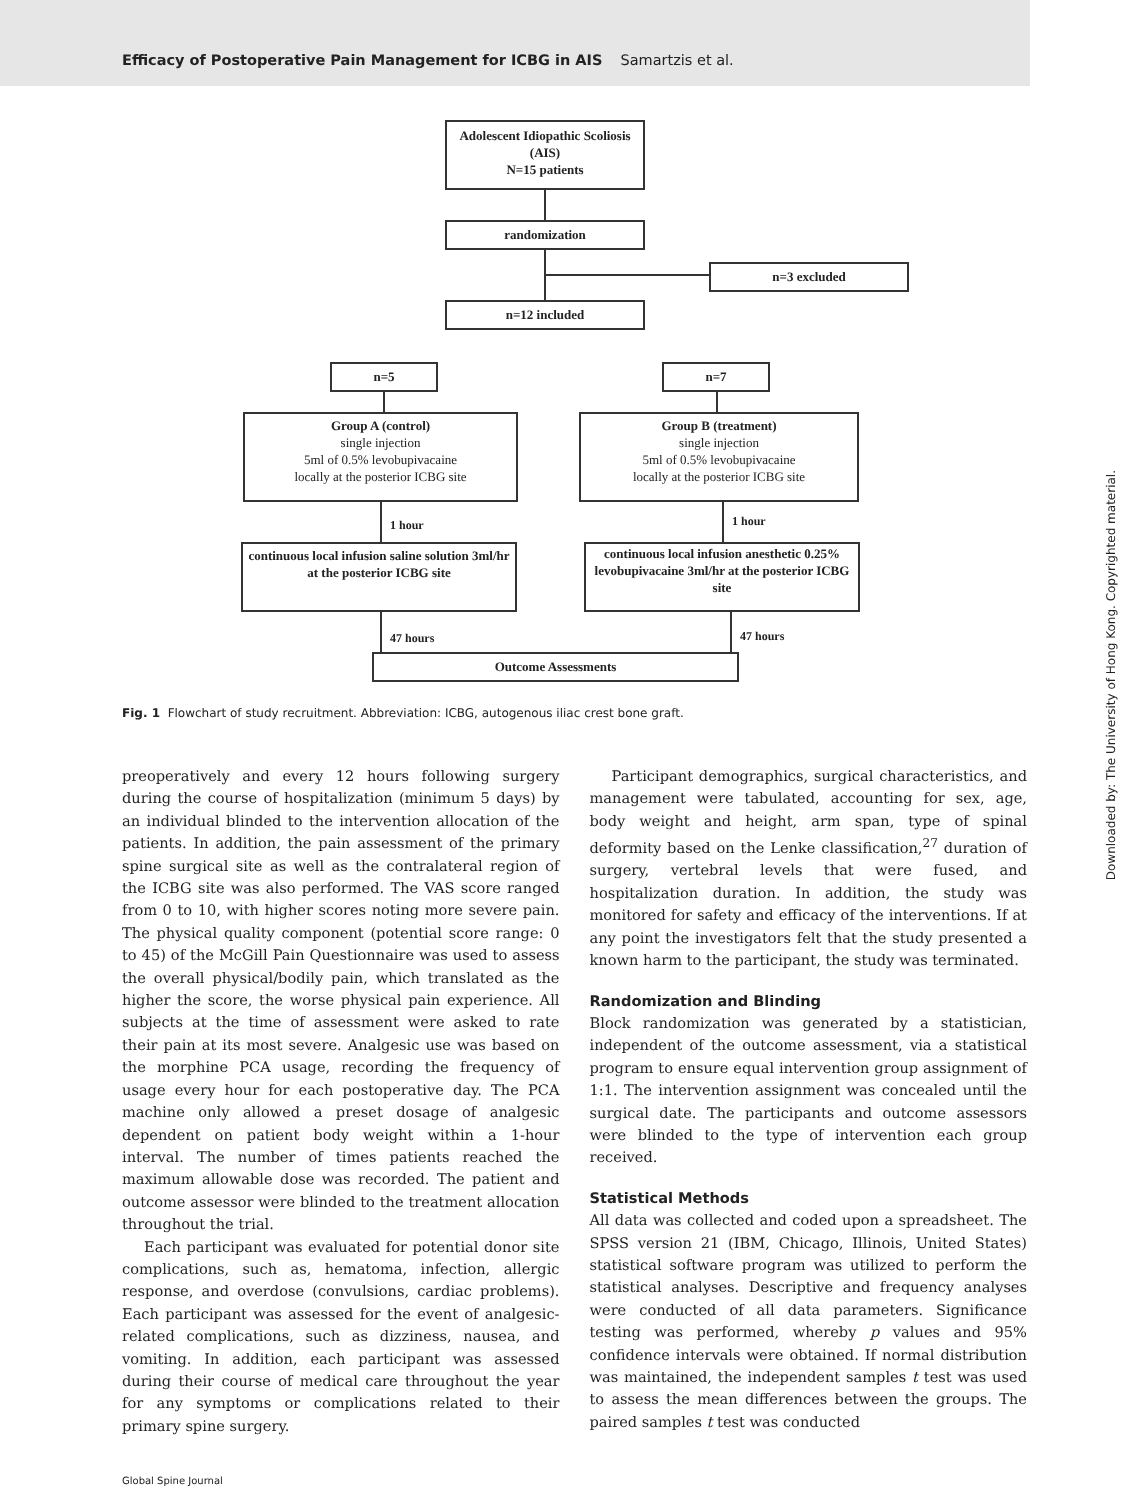Efficacy of Postoperative Pain Management for ICBG in AIS Samartzis et al.
Adolescent Idiopathic Scoliosis (AIS)
N=15 patients
randomization
n=3 excluded
n=12 included
n=5 n=7
Group A (control)
single injection
5ml of 0.5% levobupivacaine
locally at the posterior ICBG site
Group B (treatment)
single injection
5ml of 0.5% levobupivacaine
locally at the posterior ICBG site
1 hour 1 hour
continuous local infusion saline solution 3ml/hr at the posterior ICBG site
continuous local infusion anesthetic 0.25% levobupivacaine 3ml/hr at the posterior ICBG site
47 hours 47 hours
Outcome Assessments
Fig. 1 Flowchart of study recruitment. Abbreviation: ICBG, autogenous iliac crest bone graft.
preoperatively and every 12 hours following surgery during the course of hospitalization (minimum 5 days) by an individual blinded to the intervention allocation of the patients. In addition, the pain assessment of the primary spine surgical site as well as the contralateral region of the ICBG site was also performed. The VAS score ranged from 0 to 10, with higher scores noting more severe pain. The physical quality component (potential score range: 0 to 45) of the McGill Pain Questionnaire was used to assess the overall physical/bodily pain, which translated as the higher the score, the worse physical pain experience. All subjects at the time of assessment were asked to rate their pain at its most severe. Analgesic use was based on the morphine PCA usage, recording the frequency of usage every hour for each postoperative day. The PCA machine only allowed a preset dosage of analgesic dependent on patient body weight within a 1-hour interval. The number of times patients reached the maximum allowable dose was recorded. The patient and outcome assessor were blinded to the treatment allocation throughout the trial.
Each participant was evaluated for potential donor site complications, such as, hematoma, infection, allergic response, and overdose (convulsions, cardiac problems). Each participant was assessed for the event of analgesic-related complications, such as dizziness, nausea, and vomiting. In addition, each participant was assessed during their course of medical care throughout the year for any symptoms or complications related to their primary spine surgery.
Participant demographics, surgical characteristics, and management were tabulated, accounting for sex, age, body weight and height, arm span, type of spinal deformity based on the Lenke classification,<sup>27</sup> duration of surgery, vertebral levels that were fused, and hospitalization duration. In addition, the study was monitored for safety and efficacy of the interventions. If at any point the investigators felt that the study presented a known harm to the participant, the study was terminated.
Randomization and Blinding
Block randomization was generated by a statistician, independent of the outcome assessment, via a statistical program to ensure equal intervention group assignment of 1:1. The intervention assignment was concealed until the surgical date. The participants and outcome assessors were blinded to the type of intervention each group received.
Statistical Methods
All data was collected and coded upon a spreadsheet. The SPSS version 21 (IBM, Chicago, Illinois, United States) statistical software program was utilized to perform the statistical analyses. Descriptive and frequency analyses were conducted of all data parameters. Significance testing was performed, whereby p values and 95% confidence intervals were obtained. If normal distribution was maintained, the independent samples t test was used to assess the mean differences between the groups. The paired samples t test was conducted
Global Spine Journal
Downloaded by: The University of Hong Kong. Copyrighted material.